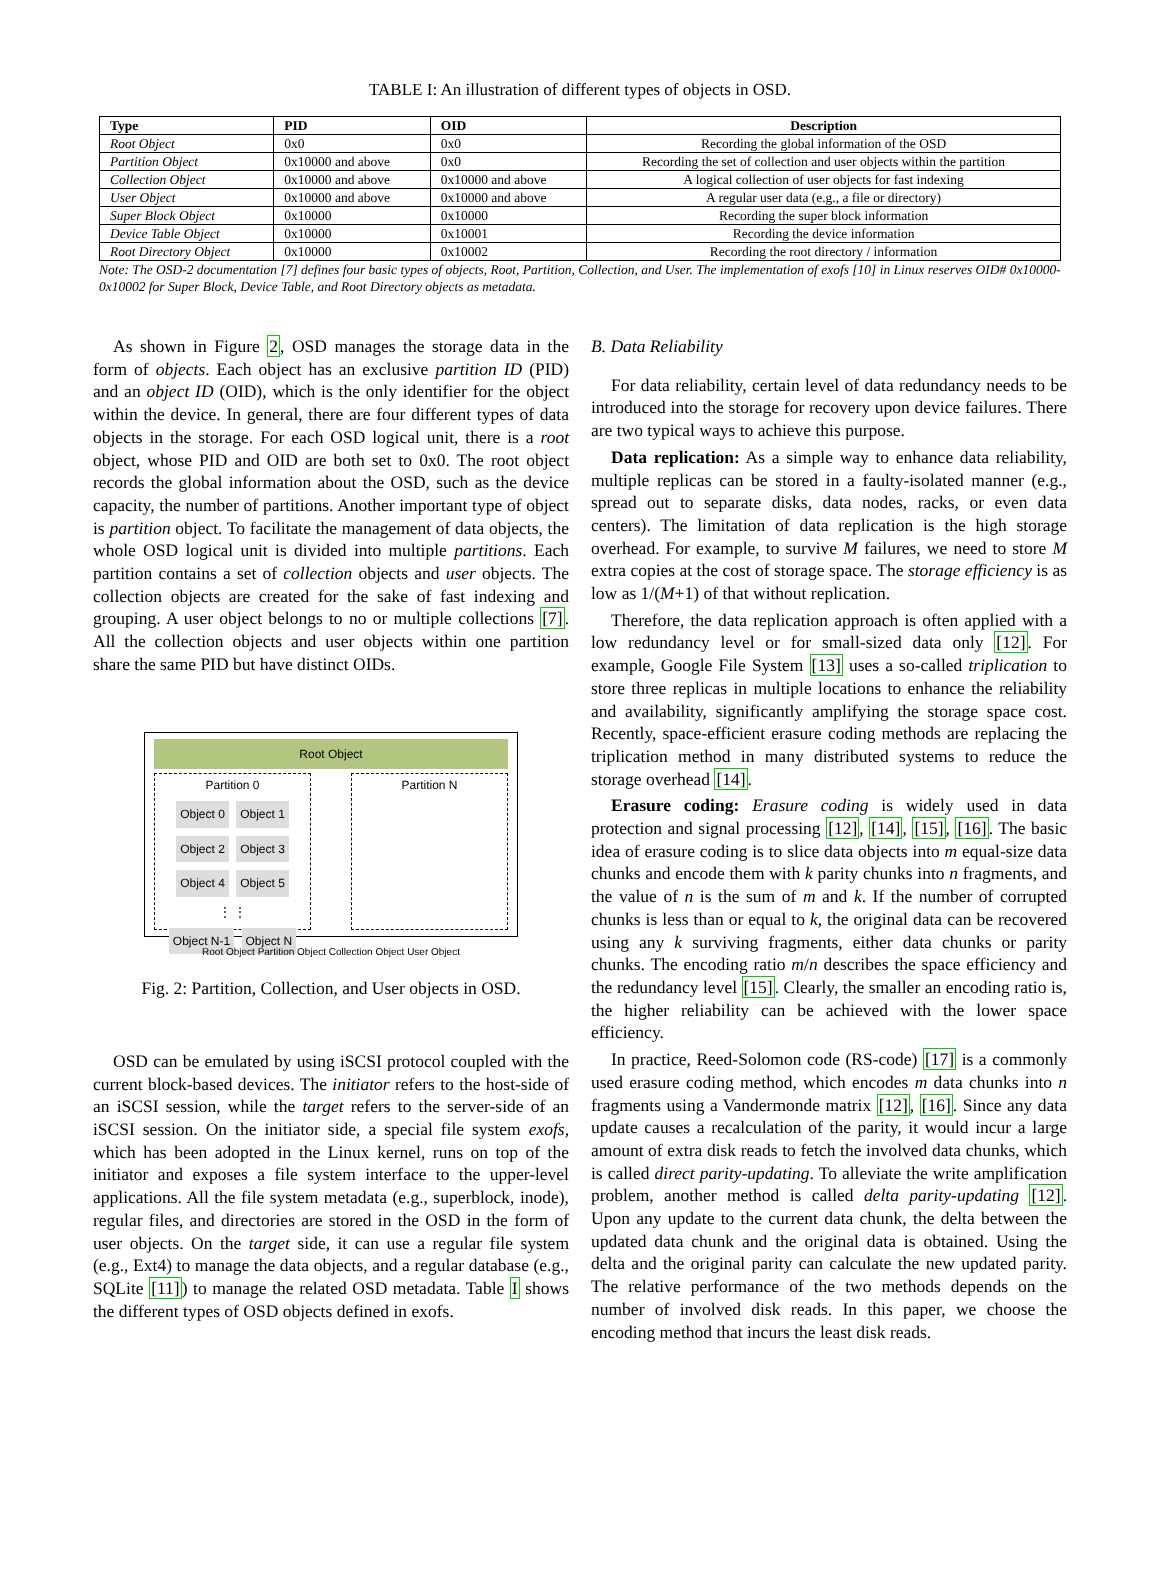TABLE I: An illustration of different types of objects in OSD.
| Type | PID | OID | Description |
| --- | --- | --- | --- |
| Root Object | 0x0 | 0x0 | Recording the global information of the OSD |
| Partition Object | 0x10000 and above | 0x0 | Recording the set of collection and user objects within the partition |
| Collection Object | 0x10000 and above | 0x10000 and above | A logical collection of user objects for fast indexing |
| User Object | 0x10000 and above | 0x10000 and above | A regular user data (e.g., a file or directory) |
| Super Block Object | 0x10000 | 0x10000 | Recording the super block information |
| Device Table Object | 0x10000 | 0x10001 | Recording the device information |
| Root Directory Object | 0x10000 | 0x10002 | Recording the root directory / information |
Note: The OSD-2 documentation [7] defines four basic types of objects, Root, Partition, Collection, and User. The implementation of exofs [10] in Linux reserves OID# 0x10000-0x10002 for Super Block, Device Table, and Root Directory objects as metadata.
As shown in Figure 2, OSD manages the storage data in the form of objects. Each object has an exclusive partition ID (PID) and an object ID (OID), which is the only identifier for the object within the device. In general, there are four different types of data objects in the storage. For each OSD logical unit, there is a root object, whose PID and OID are both set to 0x0. The root object records the global information about the OSD, such as the device capacity, the number of partitions. Another important type of object is partition object. To facilitate the management of data objects, the whole OSD logical unit is divided into multiple partitions. Each partition contains a set of collection objects and user objects. The collection objects are created for the sake of fast indexing and grouping. A user object belongs to no or multiple collections [7]. All the collection objects and user objects within one partition share the same PID but have distinct OIDs.
Root Object
Partition 0
Object 0 Object 1
Object 2 Object 3
Object 4 Object 5
⋮ ⋮
Object N-1 Object N
Partition N
Root Object Partition Object Collection Object User Object
Fig. 2: Partition, Collection, and User objects in OSD.
OSD can be emulated by using iSCSI protocol coupled with the current block-based devices. The initiator refers to the host-side of an iSCSI session, while the target refers to the server-side of an iSCSI session. On the initiator side, a special file system exofs, which has been adopted in the Linux kernel, runs on top of the initiator and exposes a file system interface to the upper-level applications. All the file system metadata (e.g., superblock, inode), regular files, and directories are stored in the OSD in the form of user objects. On the target side, it can use a regular file system (e.g., Ext4) to manage the data objects, and a regular database (e.g., SQLite [11]) to manage the related OSD metadata. Table I shows the different types of OSD objects defined in exofs.
B. Data Reliability
For data reliability, certain level of data redundancy needs to be introduced into the storage for recovery upon device failures. There are two typical ways to achieve this purpose.
Data replication: As a simple way to enhance data reliability, multiple replicas can be stored in a faulty-isolated manner (e.g., spread out to separate disks, data nodes, racks, or even data centers). The limitation of data replication is the high storage overhead. For example, to survive M failures, we need to store M extra copies at the cost of storage space. The storage efficiency is as low as 1/(M+1) of that without replication.
Therefore, the data replication approach is often applied with a low redundancy level or for small-sized data only [12]. For example, Google File System [13] uses a so-called triplication to store three replicas in multiple locations to enhance the reliability and availability, significantly amplifying the storage space cost. Recently, space-efficient erasure coding methods are replacing the triplication method in many distributed systems to reduce the storage overhead [14].
Erasure coding: Erasure coding is widely used in data protection and signal processing [12], [14], [15], [16]. The basic idea of erasure coding is to slice data objects into m equal-size data chunks and encode them with k parity chunks into n fragments, and the value of n is the sum of m and k. If the number of corrupted chunks is less than or equal to k, the original data can be recovered using any k surviving fragments, either data chunks or parity chunks. The encoding ratio m/n describes the space efficiency and the redundancy level [15]. Clearly, the smaller an encoding ratio is, the higher reliability can be achieved with the lower space efficiency.
In practice, Reed-Solomon code (RS-code) [17] is a commonly used erasure coding method, which encodes m data chunks into n fragments using a Vandermonde matrix [12], [16]. Since any data update causes a recalculation of the parity, it would incur a large amount of extra disk reads to fetch the involved data chunks, which is called direct parity-updating. To alleviate the write amplification problem, another method is called delta parity-updating [12]. Upon any update to the current data chunk, the delta between the updated data chunk and the original data is obtained. Using the delta and the original parity can calculate the new updated parity. The relative performance of the two methods depends on the number of involved disk reads. In this paper, we choose the encoding method that incurs the least disk reads.